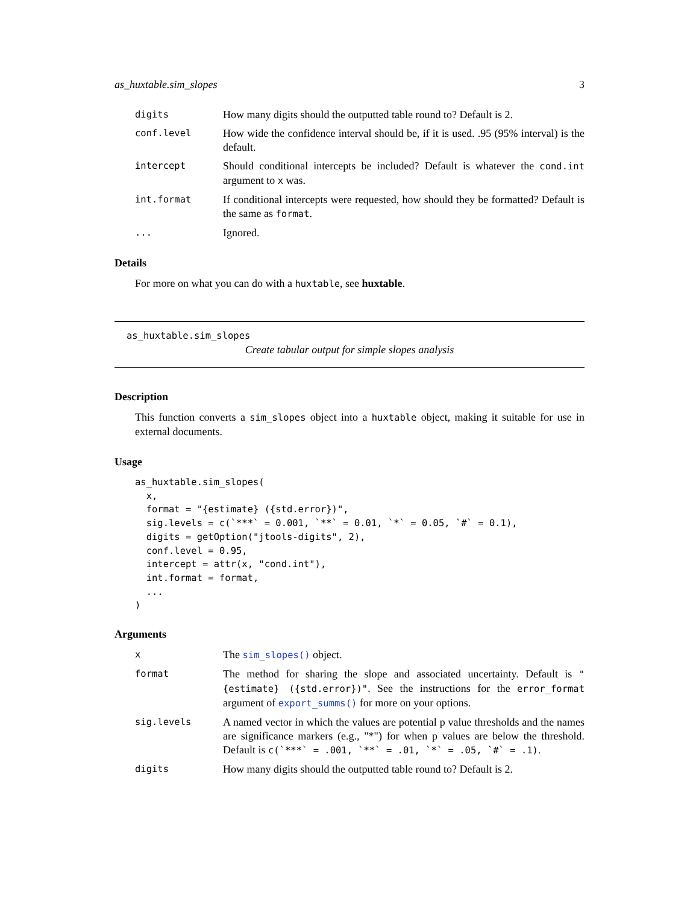as_huxtable.sim_slopes 3
| digits | How many digits should the outputted table round to? Default is 2. |
| conf.level | How wide the confidence interval should be, if it is used. .95 (95% interval) is the default. |
| intercept | Should conditional intercepts be included? Default is whatever the cond.int argument to x was. |
| int.format | If conditional intercepts were requested, how should they be formatted? Default is the same as format . |
| ... | Ignored. |
Details
For more on what you can do with a huxtable, see huxtable.
as_huxtable.sim_slopes
Create tabular output for simple slopes analysis
Description
This function converts a sim_slopes object into a huxtable object, making it suitable for use in external documents.
Usage
as_huxtable.sim_slopes(
  x,
  format = "{estimate} ({std.error})",
  sig.levels = c(`***` = 0.001, `**` = 0.01, `*` = 0.05, `#` = 0.1),
  digits = getOption("jtools-digits", 2),
  conf.level = 0.95,
  intercept = attr(x, "cond.int"),
  int.format = format,
  ...
)
Arguments
| x | The sim_slopes() object. |
| format | The method for sharing the slope and associated uncertainty. Default is "{estimate} ({std.error})" . See the instructions for the error_format argument of export_summs() for more on your options. |
| sig.levels | A named vector in which the values are potential p value thresholds and the names are significance markers (e.g., "*") for when p values are below the threshold. Default is c(`***` = .001, `**` = .01, `*` = .05, `#` = .1) . |
| digits | How many digits should the outputted table round to? Default is 2. |